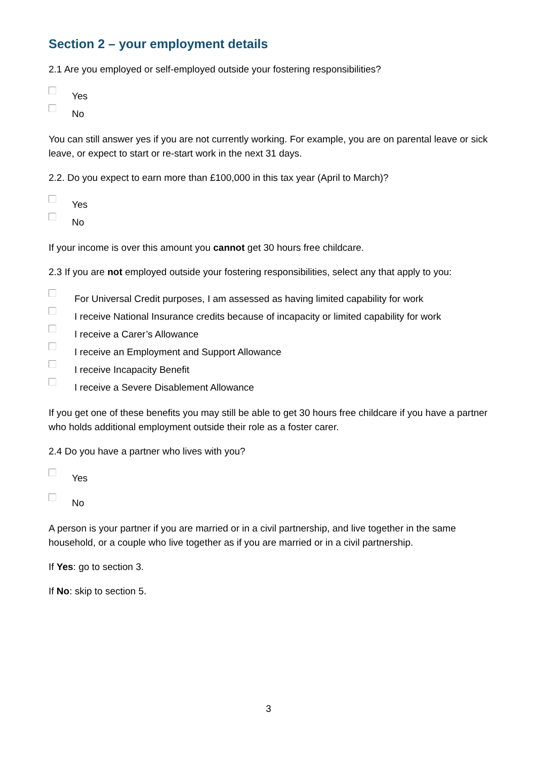Section 2 – your employment details
2.1 Are you employed or self-employed outside your fostering responsibilities?
Yes
No
You can still answer yes if you are not currently working. For example, you are on parental leave or sick leave, or expect to start or re-start work in the next 31 days.
2.2. Do you expect to earn more than £100,000 in this tax year (April to March)?
Yes
No
If your income is over this amount you cannot get 30 hours free childcare.
2.3 If you are not employed outside your fostering responsibilities, select any that apply to you:
For Universal Credit purposes, I am assessed as having limited capability for work
I receive National Insurance credits because of incapacity or limited capability for work
I receive a Carer’s Allowance
I receive an Employment and Support Allowance
I receive Incapacity Benefit
I receive a Severe Disablement Allowance
If you get one of these benefits you may still be able to get 30 hours free childcare if you have a partner who holds additional employment outside their role as a foster carer.
2.4 Do you have a partner who lives with you?
Yes
No
A person is your partner if you are married or in a civil partnership, and live together in the same household, or a couple who live together as if you are married or in a civil partnership.
If Yes: go to section 3.
If No: skip to section 5.
3